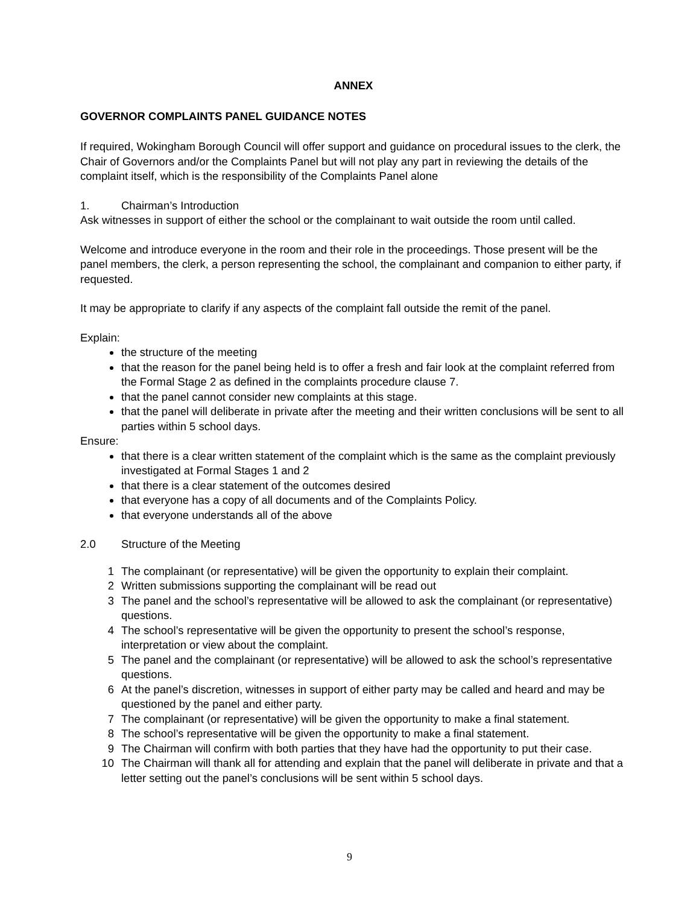ANNEX
GOVERNOR COMPLAINTS PANEL GUIDANCE NOTES
If required, Wokingham Borough Council will offer support and guidance on procedural issues to the clerk, the Chair of Governors and/or the Complaints Panel but will not play any part in reviewing the details of the complaint itself, which is the responsibility of the Complaints Panel alone
1. Chairman’s Introduction
Ask witnesses in support of either the school or the complainant to wait outside the room until called.
Welcome and introduce everyone in the room and their role in the proceedings. Those present will be the panel members, the clerk, a person representing the school, the complainant and companion to either party, if requested.
It may be appropriate to clarify if any aspects of the complaint fall outside the remit of the panel.
Explain:
the structure of the meeting
that the reason for the panel being held is to offer a fresh and fair look at the complaint referred from the Formal Stage 2 as defined in the complaints procedure clause 7.
that the panel cannot consider new complaints at this stage.
that the panel will deliberate in private after the meeting and their written conclusions will be sent to all parties within 5 school days.
Ensure:
that there is a clear written statement of the complaint which is the same as the complaint previously investigated at Formal Stages 1 and 2
that there is a clear statement of the outcomes desired
that everyone has a copy of all documents and of the Complaints Policy.
that everyone understands all of the above
2.0 Structure of the Meeting
1 The complainant (or representative) will be given the opportunity to explain their complaint.
2 Written submissions supporting the complainant will be read out
3 The panel and the school’s representative will be allowed to ask the complainant (or representative) questions.
4 The school’s representative will be given the opportunity to present the school’s response, interpretation or view about the complaint.
5 The panel and the complainant (or representative) will be allowed to ask the school’s representative questions.
6 At the panel’s discretion, witnesses in support of either party may be called and heard and may be questioned by the panel and either party.
7 The complainant (or representative) will be given the opportunity to make a final statement.
8 The school’s representative will be given the opportunity to make a final statement.
9 The Chairman will confirm with both parties that they have had the opportunity to put their case.
10 The Chairman will thank all for attending and explain that the panel will deliberate in private and that a letter setting out the panel’s conclusions will be sent within 5 school days.
9